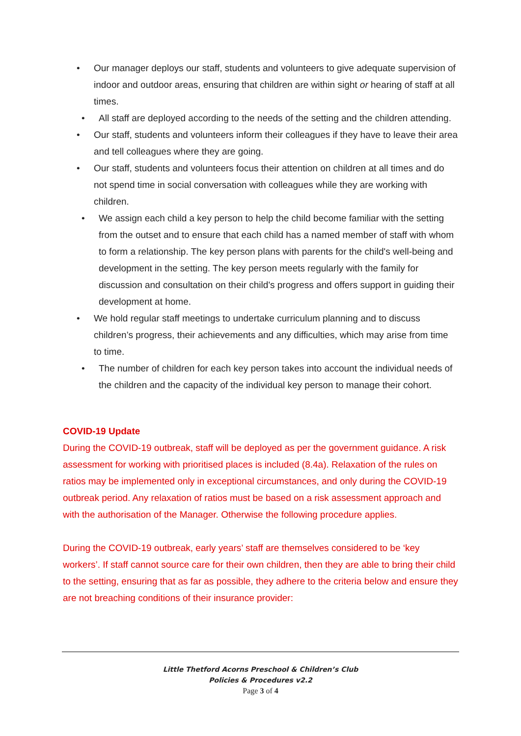• Our manager deploys our staff, students and volunteers to give adequate supervision of indoor and outdoor areas, ensuring that children are within sight or hearing of staff at all times.
• All staff are deployed according to the needs of the setting and the children attending.
• Our staff, students and volunteers inform their colleagues if they have to leave their area and tell colleagues where they are going.
• Our staff, students and volunteers focus their attention on children at all times and do not spend time in social conversation with colleagues while they are working with children.
• We assign each child a key person to help the child become familiar with the setting from the outset and to ensure that each child has a named member of staff with whom to form a relationship. The key person plans with parents for the child's well-being and development in the setting. The key person meets regularly with the family for discussion and consultation on their child's progress and offers support in guiding their development at home.
• We hold regular staff meetings to undertake curriculum planning and to discuss children’s progress, their achievements and any difficulties, which may arise from time to time.
• The number of children for each key person takes into account the individual needs of the children and the capacity of the individual key person to manage their cohort.
COVID-19 Update
During the COVID-19 outbreak, staff will be deployed as per the government guidance. A risk assessment for working with prioritised places is included (8.4a). Relaxation of the rules on ratios may be implemented only in exceptional circumstances, and only during the COVID-19 outbreak period. Any relaxation of ratios must be based on a risk assessment approach and with the authorisation of the Manager. Otherwise the following procedure applies.
During the COVID-19 outbreak, early years’ staff are themselves considered to be ‘key workers’. If staff cannot source care for their own children, then they are able to bring their child to the setting, ensuring that as far as possible, they adhere to the criteria below and ensure they are not breaching conditions of their insurance provider:
Little Thetford Acorns Preschool & Children’s Club
Policies & Procedures v2.2
Page 3 of 4